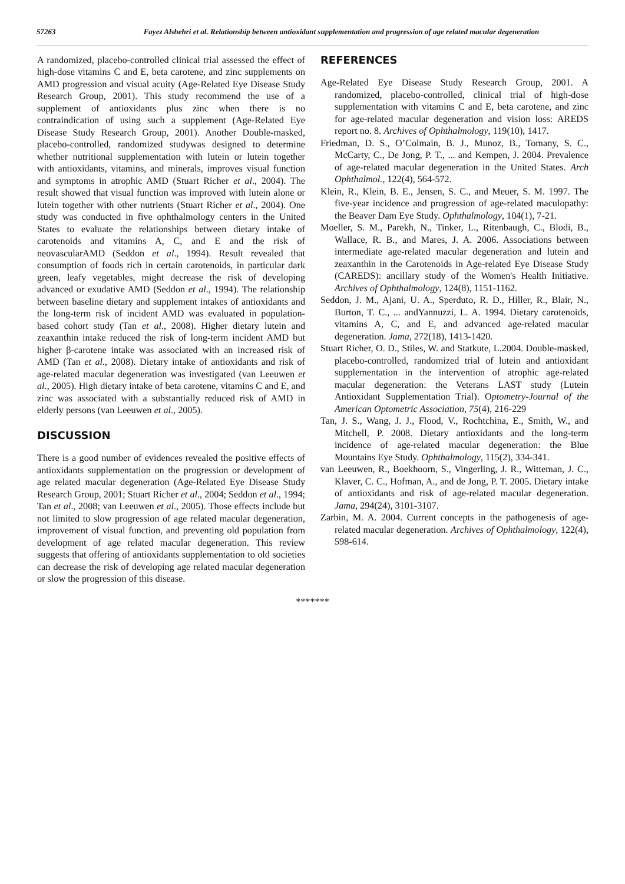57263 Fayez Alshehri et al. Relationship between antioxidant supplementation and progression of age related macular degeneration
A randomized, placebo-controlled clinical trial assessed the effect of high-dose vitamins C and E, beta carotene, and zinc supplements on AMD progression and visual acuity (Age-Related Eye Disease Study Research Group, 2001). This study recommend the use of a supplement of antioxidants plus zinc when there is no contraindication of using such a supplement (Age-Related Eye Disease Study Research Group, 2001). Another Double-masked, placebo-controlled, randomized studywas designed to determine whether nutritional supplementation with lutein or lutein together with antioxidants, vitamins, and minerals, improves visual function and symptoms in atrophic AMD (Stuart Richer et al., 2004). The result showed that visual function was improved with lutein alone or lutein together with other nutrients (Stuart Richer et al., 2004). One study was conducted in five ophthalmology centers in the United States to evaluate the relationships between dietary intake of carotenoids and vitamins A, C, and E and the risk of neovascularAMD (Seddon et al., 1994). Result revealed that consumption of foods rich in certain carotenoids, in particular dark green, leafy vegetables, might decrease the risk of developing advanced or exudative AMD (Seddon et al., 1994). The relationship between baseline dietary and supplement intakes of antioxidants and the long-term risk of incident AMD was evaluated in population-based cohort study (Tan et al., 2008). Higher dietary lutein and zeaxanthin intake reduced the risk of long-term incident AMD but higher β-carotene intake was associated with an increased risk of AMD (Tan et al., 2008). Dietary intake of antioxidants and risk of age-related macular degeneration was investigated (van Leeuwen et al., 2005). High dietary intake of beta carotene, vitamins C and E, and zinc was associated with a substantially reduced risk of AMD in elderly persons (van Leeuwen et al., 2005).
DISCUSSION
There is a good number of evidences revealed the positive effects of antioxidants supplementation on the progression or development of age related macular degeneration (Age-Related Eye Disease Study Research Group, 2001; Stuart Richer et al., 2004; Seddon et al., 1994; Tan et al., 2008; van Leeuwen et al., 2005). Those effects include but not limited to slow progression of age related macular degeneration, improvement of visual function, and preventing old population from development of age related macular degeneration. This review suggests that offering of antioxidants supplementation to old societies can decrease the risk of developing age related macular degeneration or slow the progression of this disease.
REFERENCES
Age-Related Eye Disease Study Research Group, 2001. A randomized, placebo-controlled, clinical trial of high-dose supplementation with vitamins C and E, beta carotene, and zinc for age-related macular degeneration and vision loss: AREDS report no. 8. Archives of Ophthalmology, 119(10), 1417.
Friedman, D. S., O’Colmain, B. J., Munoz, B., Tomany, S. C., McCarty, C., De Jong, P. T., ... and Kempen, J. 2004. Prevalence of age-related macular degeneration in the United States. Arch Ophthalmol., 122(4), 564-572.
Klein, R., Klein, B. E., Jensen, S. C., and Meuer, S. M. 1997. The five-year incidence and progression of age-related maculopathy: the Beaver Dam Eye Study. Ophthalmology, 104(1), 7-21.
Moeller, S. M., Parekh, N., Tinker, L., Ritenbaugh, C., Blodi, B., Wallace, R. B., and Mares, J. A. 2006. Associations between intermediate age-related macular degeneration and lutein and zeaxanthin in the Carotenoids in Age-related Eye Disease Study (CAREDS): ancillary study of the Women's Health Initiative. Archives of Ophthalmology, 124(8), 1151-1162.
Seddon, J. M., Ajani, U. A., Sperduto, R. D., Hiller, R., Blair, N., Burton, T. C., ... andYannuzzi, L. A. 1994. Dietary carotenoids, vitamins A, C, and E, and advanced age-related macular degeneration. Jama, 272(18), 1413-1420.
Stuart Richer, O. D., Stiles, W. and Statkute, L.2004. Double-masked, placebo-controlled, randomized trial of lutein and antioxidant supplementation in the intervention of atrophic age-related macular degeneration: the Veterans LAST study (Lutein Antioxidant Supplementation Trial). Optometry-Journal of the American Optometric Association, 75(4), 216-229
Tan, J. S., Wang, J. J., Flood, V., Rochtchina, E., Smith, W., and Mitchell, P. 2008. Dietary antioxidants and the long-term incidence of age-related macular degeneration: the Blue Mountains Eye Study. Ophthalmology, 115(2), 334-341.
van Leeuwen, R., Boekhoorn, S., Vingerling, J. R., Witteman, J. C., Klaver, C. C., Hofman, A., and de Jong, P. T. 2005. Dietary intake of antioxidants and risk of age-related macular degeneration. Jama, 294(24), 3101-3107.
Zarbin, M. A. 2004. Current concepts in the pathogenesis of age-related macular degeneration. Archives of Ophthalmology, 122(4), 598-614.
*******